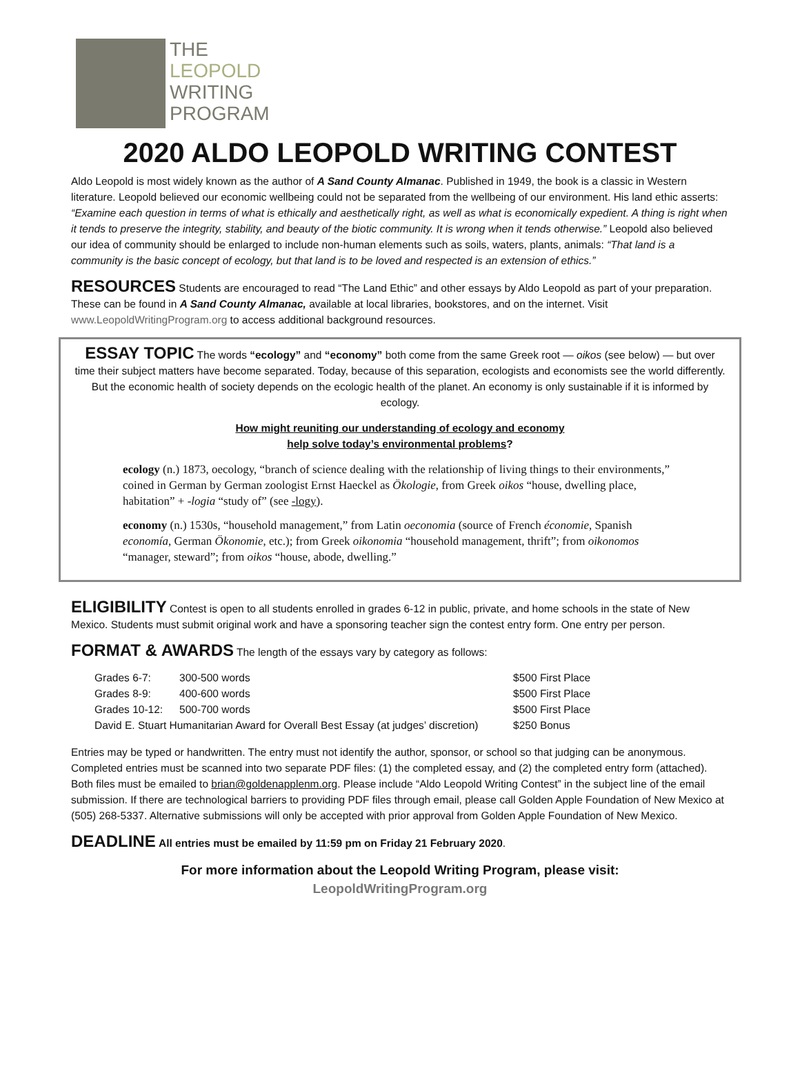THE
LEOPOLD
WRITING
PROGRAM
2020 ALDO LEOPOLD WRITING CONTEST
Aldo Leopold is most widely known as the author of A Sand County Almanac. Published in 1949, the book is a classic in Western literature. Leopold believed our economic wellbeing could not be separated from the wellbeing of our environment. His land ethic asserts: “Examine each question in terms of what is ethically and aesthetically right, as well as what is economically expedient. A thing is right when it tends to preserve the integrity, stability, and beauty of the biotic community. It is wrong when it tends otherwise.” Leopold also believed our idea of community should be enlarged to include non-human elements such as soils, waters, plants, animals: “That land is a community is the basic concept of ecology, but that land is to be loved and respected is an extension of ethics.”
RESOURCES Students are encouraged to read “The Land Ethic” and other essays by Aldo Leopold as part of your preparation. These can be found in A Sand County Almanac, available at local libraries, bookstores, and on the internet. Visit www.LeopoldWritingProgram.org to access additional background resources.
ESSAY TOPIC The words “ecology” and “economy” both come from the same Greek root — oikos (see below) — but over time their subject matters have become separated. Today, because of this separation, ecologists and economists see the world differently. But the economic health of society depends on the ecologic health of the planet. An economy is only sustainable if it is informed by ecology.
How might reuniting our understanding of ecology and economy
help solve today’s environmental problems?
ecology (n.) 1873, oecology, “branch of science dealing with the relationship of living things to their environments,” coined in German by German zoologist Ernst Haeckel as Ökologie, from Greek oikos “house, dwelling place, habitation” + -logia “study of” (see -logy).
economy (n.) 1530s, “household management,” from Latin oeconomia (source of French économie, Spanish economía, German Ökonomie, etc.); from Greek oikonomia “household management, thrift”; from oikonomos “manager, steward”; from oikos “house, abode, dwelling.”
ELIGIBILITY Contest is open to all students enrolled in grades 6-12 in public, private, and home schools in the state of New Mexico. Students must submit original work and have a sponsoring teacher sign the contest entry form. One entry per person.
FORMAT & AWARDS The length of the essays vary by category as follows:
| Grades 6-7: | 300-500 words | $500 First Place |
| Grades 8-9: | 400-600 words | $500 First Place |
| Grades 10-12: | 500-700 words | $500 First Place |
| David E. Stuart Humanitarian Award for Overall Best Essay (at judges’ discretion) | | $250 Bonus |
Entries may be typed or handwritten. The entry must not identify the author, sponsor, or school so that judging can be anonymous. Completed entries must be scanned into two separate PDF files: (1) the completed essay, and (2) the completed entry form (attached). Both files must be emailed to brian@goldenapplenm.org. Please include “Aldo Leopold Writing Contest” in the subject line of the email submission. If there are technological barriers to providing PDF files through email, please call Golden Apple Foundation of New Mexico at (505) 268-5337. Alternative submissions will only be accepted with prior approval from Golden Apple Foundation of New Mexico.
DEADLINE All entries must be emailed by 11:59 pm on Friday 21 February 2020.
For more information about the Leopold Writing Program, please visit:
LeopoldWritingProgram.org